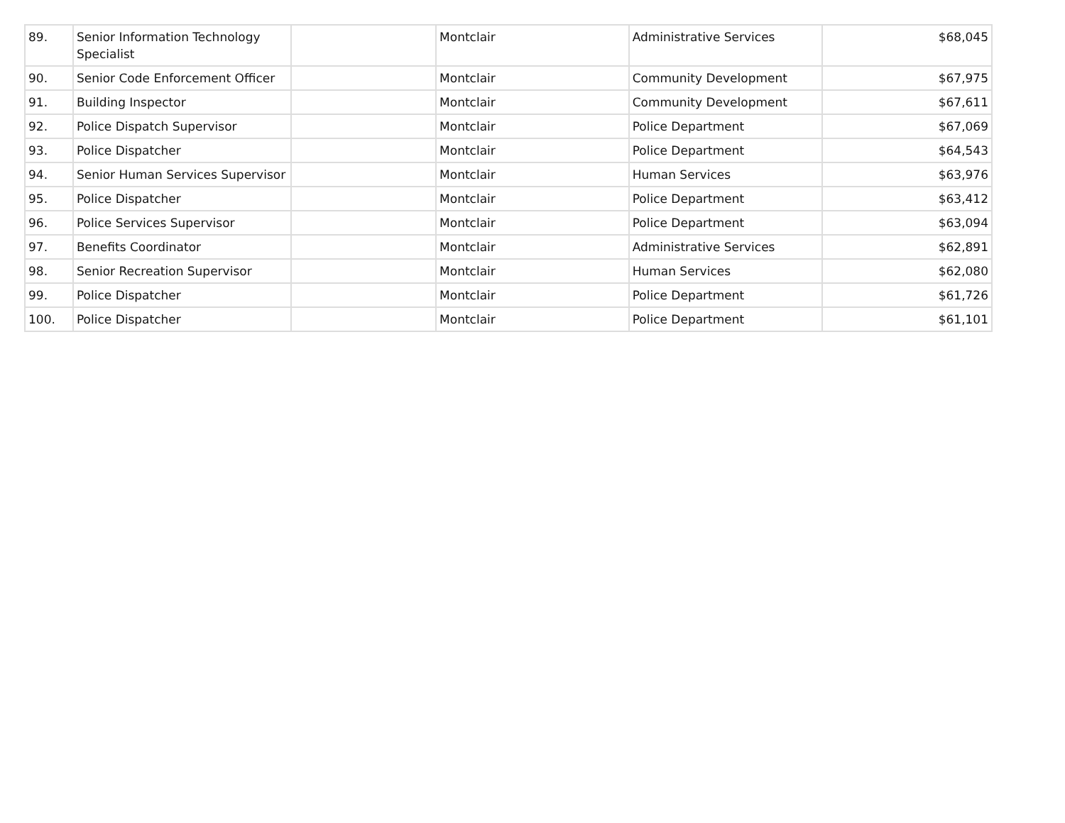| 89. | Senior Information Technology Specialist | | Montclair | Administrative Services | $68,045 |
| 90. | Senior Code Enforcement Officer | | Montclair | Community Development | $67,975 |
| 91. | Building Inspector | | Montclair | Community Development | $67,611 |
| 92. | Police Dispatch Supervisor | | Montclair | Police Department | $67,069 |
| 93. | Police Dispatcher | | Montclair | Police Department | $64,543 |
| 94. | Senior Human Services Supervisor | | Montclair | Human Services | $63,976 |
| 95. | Police Dispatcher | | Montclair | Police Department | $63,412 |
| 96. | Police Services Supervisor | | Montclair | Police Department | $63,094 |
| 97. | Benefits Coordinator | | Montclair | Administrative Services | $62,891 |
| 98. | Senior Recreation Supervisor | | Montclair | Human Services | $62,080 |
| 99. | Police Dispatcher | | Montclair | Police Department | $61,726 |
| 100. | Police Dispatcher | | Montclair | Police Department | $61,101 |